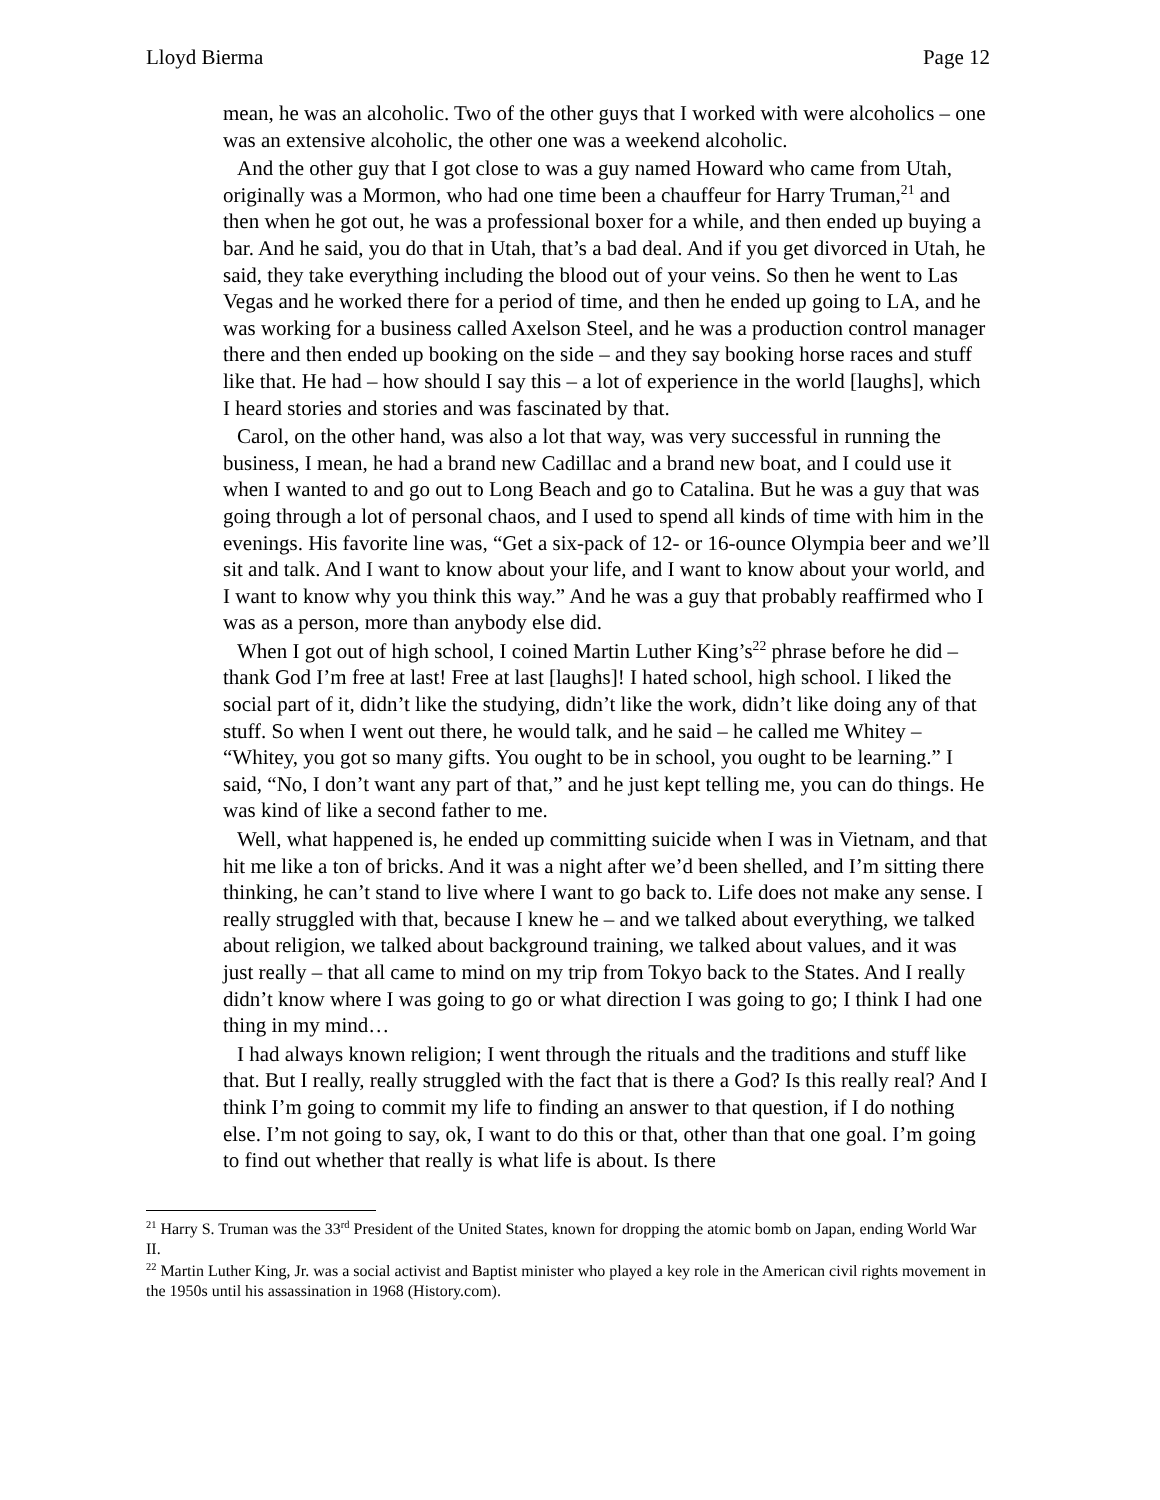Lloyd Bierma Page 12
mean, he was an alcoholic. Two of the other guys that I worked with were alcoholics – one was an extensive alcoholic, the other one was a weekend alcoholic.
And the other guy that I got close to was a guy named Howard who came from Utah, originally was a Mormon, who had one time been a chauffeur for Harry Truman,<sup>21</sup> and then when he got out, he was a professional boxer for a while, and then ended up buying a bar. And he said, you do that in Utah, that’s a bad deal. And if you get divorced in Utah, he said, they take everything including the blood out of your veins. So then he went to Las Vegas and he worked there for a period of time, and then he ended up going to LA, and he was working for a business called Axelson Steel, and he was a production control manager there and then ended up booking on the side – and they say booking horse races and stuff like that. He had – how should I say this – a lot of experience in the world [laughs], which I heard stories and stories and was fascinated by that.
Carol, on the other hand, was also a lot that way, was very successful in running the business, I mean, he had a brand new Cadillac and a brand new boat, and I could use it when I wanted to and go out to Long Beach and go to Catalina. But he was a guy that was going through a lot of personal chaos, and I used to spend all kinds of time with him in the evenings. His favorite line was, “Get a six-pack of 12- or 16-ounce Olympia beer and we’ll sit and talk. And I want to know about your life, and I want to know about your world, and I want to know why you think this way.” And he was a guy that probably reaffirmed who I was as a person, more than anybody else did.
When I got out of high school, I coined Martin Luther King’s<sup>22</sup> phrase before he did – thank God I’m free at last! Free at last [laughs]! I hated school, high school. I liked the social part of it, didn’t like the studying, didn’t like the work, didn’t like doing any of that stuff. So when I went out there, he would talk, and he said – he called me Whitey – “Whitey, you got so many gifts. You ought to be in school, you ought to be learning.” I said, “No, I don’t want any part of that,” and he just kept telling me, you can do things. He was kind of like a second father to me.
Well, what happened is, he ended up committing suicide when I was in Vietnam, and that hit me like a ton of bricks. And it was a night after we’d been shelled, and I’m sitting there thinking, he can’t stand to live where I want to go back to. Life does not make any sense. I really struggled with that, because I knew he – and we talked about everything, we talked about religion, we talked about background training, we talked about values, and it was just really – that all came to mind on my trip from Tokyo back to the States. And I really didn’t know where I was going to go or what direction I was going to go; I think I had one thing in my mind…
I had always known religion; I went through the rituals and the traditions and stuff like that. But I really, really struggled with the fact that is there a God? Is this really real? And I think I’m going to commit my life to finding an answer to that question, if I do nothing else. I’m not going to say, ok, I want to do this or that, other than that one goal. I’m going to find out whether that really is what life is about. Is there
<sup>21</sup> Harry S. Truman was the 33<sup>rd</sup> President of the United States, known for dropping the atomic bomb on Japan, ending World War II.
<sup>22</sup> Martin Luther King, Jr. was a social activist and Baptist minister who played a key role in the American civil rights movement in the 1950s until his assassination in 1968 (History.com).